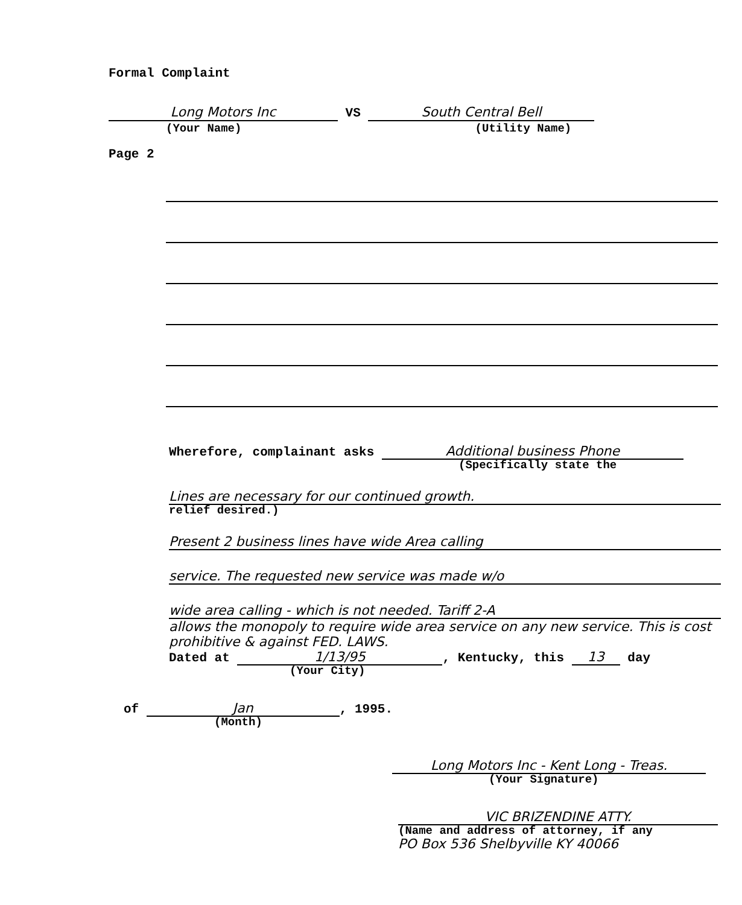Formal Complaint
Long Motors Inc VS South Central Bell
(Your Name) (Utility Name)
Page 2
Wherefore, complainant asks Additional business Phone
(Specifically state the
Lines are necessary for our continued growth.
relief desired.)
Present 2 business lines have wide Area calling
service. The requested new service was made w/o
wide area calling - which is not needed. Tariff 2-A
allows the monopoly to require wide area service on any new service. This is cost prohibitive & against FED. LAWS.
Dated at 1/13/95, Kentucky, this 13 day
(Your City)
of Jan, 1995.
(Month)
Long Motors Inc - Kent Long - Treas.
(Your Signature)
VIC BRIZENDINE ATTY.
(Name and address of attorney, if any
PO Box 536 Shelbyville KY 40066